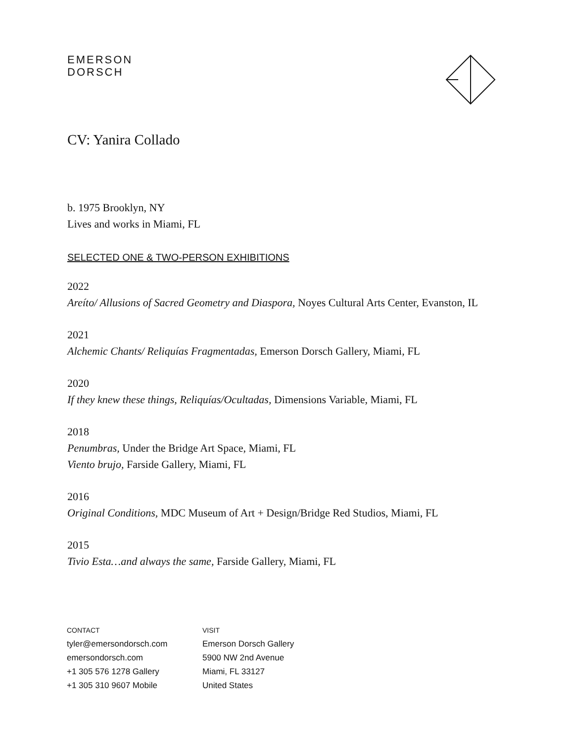EMERSON
DORSCH
CV: Yanira Collado
b. 1975 Brooklyn, NY
Lives and works in Miami, FL
SELECTED ONE & TWO-PERSON EXHIBITIONS
2022
Areíto/ Allusions of Sacred Geometry and Diaspora, Noyes Cultural Arts Center, Evanston, IL
2021
Alchemic Chants/ Reliquías Fragmentadas, Emerson Dorsch Gallery, Miami, FL
2020
If they knew these things, Reliquías/Ocultadas, Dimensions Variable, Miami, FL
2018
Penumbras, Under the Bridge Art Space, Miami, FL
Viento brujo, Farside Gallery, Miami, FL
2016
Original Conditions, MDC Museum of Art + Design/Bridge Red Studios, Miami, FL
2015
Tivio Esta…and always the same, Farside Gallery, Miami, FL
CONTACT
tyler@emersondorsch.com
emersondorsch.com
+1 305 576 1278 Gallery
+1 305 310 9607 Mobile
VISIT
Emerson Dorsch Gallery
5900 NW 2nd Avenue
Miami, FL 33127
United States